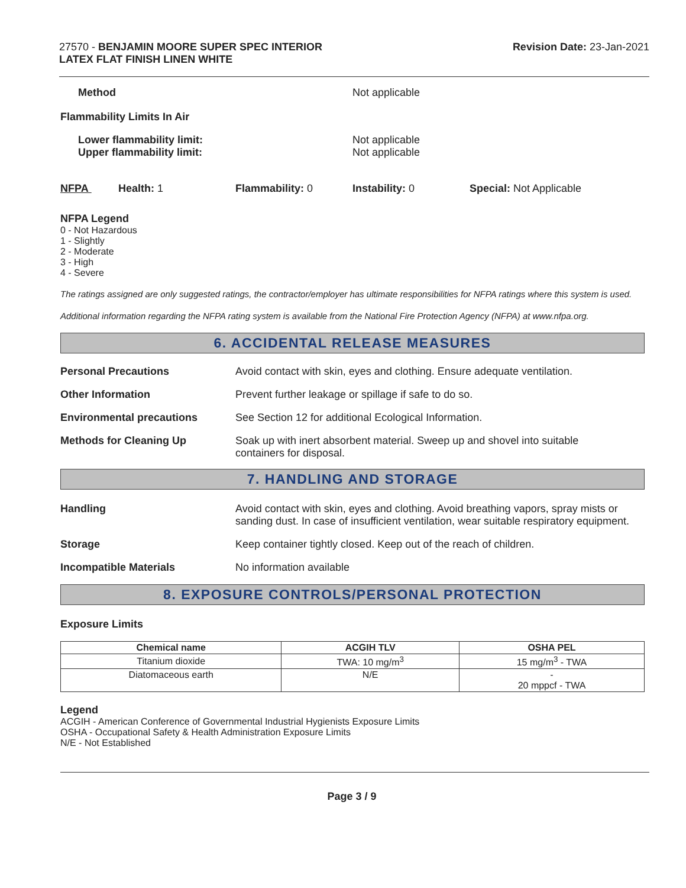27570 - BENJAMIN MOORE SUPER SPEC INTERIOR
LATEX FLAT FINISH LINEN WHITE
Revision Date: 23-Jan-2021
Method Not applicable
Flammability Limits In Air
Lower flammability limit:
Upper flammability limit:
Not applicable
Not applicable
NFPA Health: 1 Flammability: 0 Instability: 0 Special: Not Applicable
NFPA Legend
0 - Not Hazardous
1 - Slightly
2 - Moderate
3 - High
4 - Severe
The ratings assigned are only suggested ratings, the contractor/employer has ultimate responsibilities for NFPA ratings where this system is used.
Additional information regarding the NFPA rating system is available from the National Fire Protection Agency (NFPA) at www.nfpa.org.
6. ACCIDENTAL RELEASE MEASURES
Personal Precautions Avoid contact with skin, eyes and clothing. Ensure adequate ventilation.
Other Information Prevent further leakage or spillage if safe to do so.
Environmental precautions See Section 12 for additional Ecological Information.
Methods for Cleaning Up Soak up with inert absorbent material. Sweep up and shovel into suitable
containers for disposal.
7. HANDLING AND STORAGE
Handling Avoid contact with skin, eyes and clothing. Avoid breathing vapors, spray mists or sanding dust. In case of insufficient ventilation, wear suitable respiratory equipment.
Storage Keep container tightly closed. Keep out of the reach of children.
Incompatible Materials No information available
8. EXPOSURE CONTROLS/PERSONAL PROTECTION
Exposure Limits
| Chemical name | ACGIH TLV | OSHA PEL |
| --- | --- | --- |
| Titanium dioxide | TWA: 10 mg/m<sup>3</sup> | 15 mg/m<sup>3</sup> - TWA |
| Diatomaceous earth | N/E | - 20 mppcf - TWA |
Legend
ACGIH - American Conference of Governmental Industrial Hygienists Exposure Limits
OSHA - Occupational Safety & Health Administration Exposure Limits
N/E - Not Established
Page 3 / 9